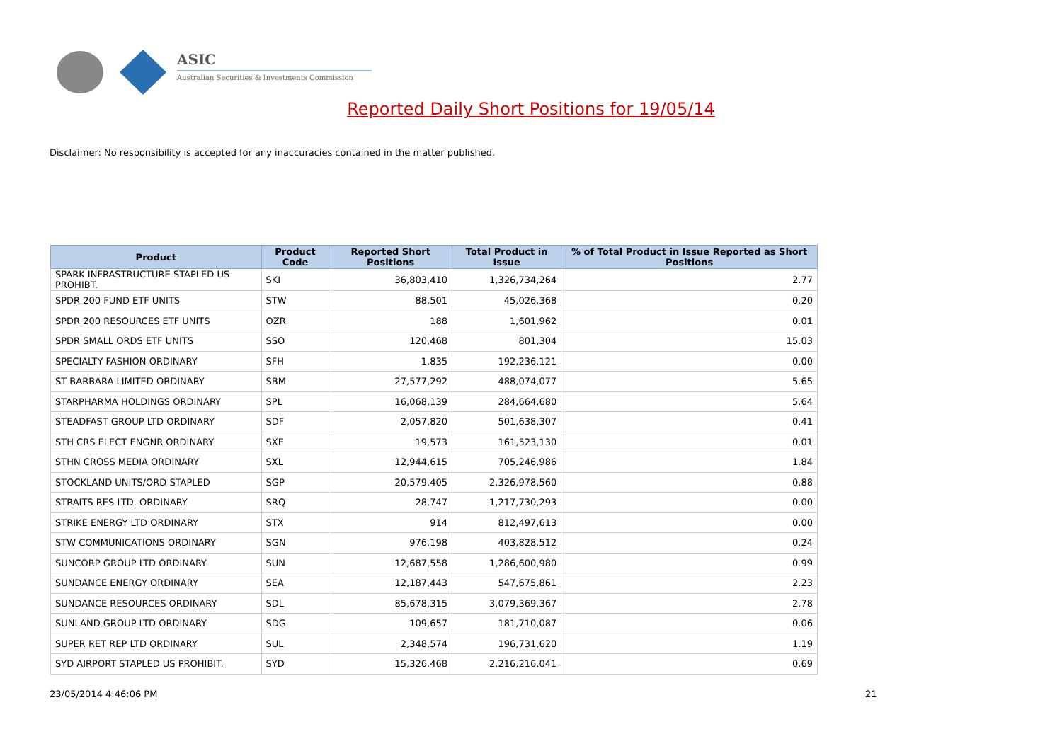ASIC
Australian Securities & Investments Commission
Reported Daily Short Positions for 19/05/14
Disclaimer: No responsibility is accepted for any inaccuracies contained in the matter published.
| Product | Product Code | Reported Short Positions | Total Product in Issue | % of Total Product in Issue Reported as Short Positions |
| --- | --- | --- | --- | --- |
| SPARK INFRASTRUCTURE STAPLED US PROHIBT. | SKI | 36,803,410 | 1,326,734,264 | 2.77 |
| SPDR 200 FUND ETF UNITS | STW | 88,501 | 45,026,368 | 0.20 |
| SPDR 200 RESOURCES ETF UNITS | OZR | 188 | 1,601,962 | 0.01 |
| SPDR SMALL ORDS ETF UNITS | SSO | 120,468 | 801,304 | 15.03 |
| SPECIALTY FASHION ORDINARY | SFH | 1,835 | 192,236,121 | 0.00 |
| ST BARBARA LIMITED ORDINARY | SBM | 27,577,292 | 488,074,077 | 5.65 |
| STARPHARMA HOLDINGS ORDINARY | SPL | 16,068,139 | 284,664,680 | 5.64 |
| STEADFAST GROUP LTD ORDINARY | SDF | 2,057,820 | 501,638,307 | 0.41 |
| STH CRS ELECT ENGNR ORDINARY | SXE | 19,573 | 161,523,130 | 0.01 |
| STHN CROSS MEDIA ORDINARY | SXL | 12,944,615 | 705,246,986 | 1.84 |
| STOCKLAND UNITS/ORD STAPLED | SGP | 20,579,405 | 2,326,978,560 | 0.88 |
| STRAITS RES LTD. ORDINARY | SRQ | 28,747 | 1,217,730,293 | 0.00 |
| STRIKE ENERGY LTD ORDINARY | STX | 914 | 812,497,613 | 0.00 |
| STW COMMUNICATIONS ORDINARY | SGN | 976,198 | 403,828,512 | 0.24 |
| SUNCORP GROUP LTD ORDINARY | SUN | 12,687,558 | 1,286,600,980 | 0.99 |
| SUNDANCE ENERGY ORDINARY | SEA | 12,187,443 | 547,675,861 | 2.23 |
| SUNDANCE RESOURCES ORDINARY | SDL | 85,678,315 | 3,079,369,367 | 2.78 |
| SUNLAND GROUP LTD ORDINARY | SDG | 109,657 | 181,710,087 | 0.06 |
| SUPER RET REP LTD ORDINARY | SUL | 2,348,574 | 196,731,620 | 1.19 |
| SYD AIRPORT STAPLED US PROHIBIT. | SYD | 15,326,468 | 2,216,216,041 | 0.69 |
23/05/2014 4:46:06 PM 21